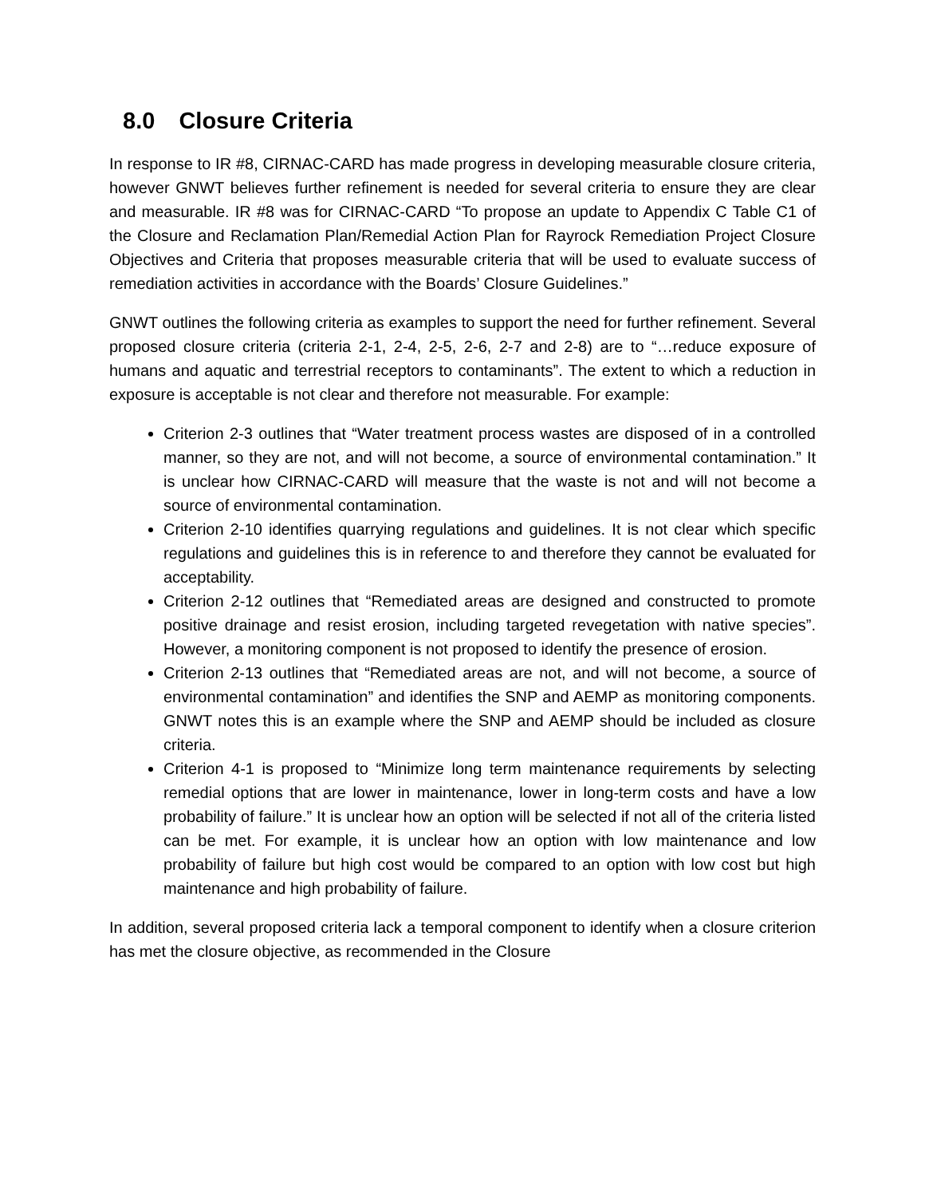8.0 Closure Criteria
In response to IR #8, CIRNAC-CARD has made progress in developing measurable closure criteria, however GNWT believes further refinement is needed for several criteria to ensure they are clear and measurable. IR #8 was for CIRNAC-CARD “To propose an update to Appendix C Table C1 of the Closure and Reclamation Plan/Remedial Action Plan for Rayrock Remediation Project Closure Objectives and Criteria that proposes measurable criteria that will be used to evaluate success of remediation activities in accordance with the Boards’ Closure Guidelines.”
GNWT outlines the following criteria as examples to support the need for further refinement. Several proposed closure criteria (criteria 2-1, 2-4, 2-5, 2-6, 2-7 and 2-8) are to “…reduce exposure of humans and aquatic and terrestrial receptors to contaminants”. The extent to which a reduction in exposure is acceptable is not clear and therefore not measurable. For example:
Criterion 2-3 outlines that “Water treatment process wastes are disposed of in a controlled manner, so they are not, and will not become, a source of environmental contamination.” It is unclear how CIRNAC-CARD will measure that the waste is not and will not become a source of environmental contamination.
Criterion 2-10 identifies quarrying regulations and guidelines. It is not clear which specific regulations and guidelines this is in reference to and therefore they cannot be evaluated for acceptability.
Criterion 2-12 outlines that “Remediated areas are designed and constructed to promote positive drainage and resist erosion, including targeted revegetation with native species”. However, a monitoring component is not proposed to identify the presence of erosion.
Criterion 2-13 outlines that “Remediated areas are not, and will not become, a source of environmental contamination” and identifies the SNP and AEMP as monitoring components. GNWT notes this is an example where the SNP and AEMP should be included as closure criteria.
Criterion 4-1 is proposed to “Minimize long term maintenance requirements by selecting remedial options that are lower in maintenance, lower in long-term costs and have a low probability of failure.” It is unclear how an option will be selected if not all of the criteria listed can be met. For example, it is unclear how an option with low maintenance and low probability of failure but high cost would be compared to an option with low cost but high maintenance and high probability of failure.
In addition, several proposed criteria lack a temporal component to identify when a closure criterion has met the closure objective, as recommended in the Closure